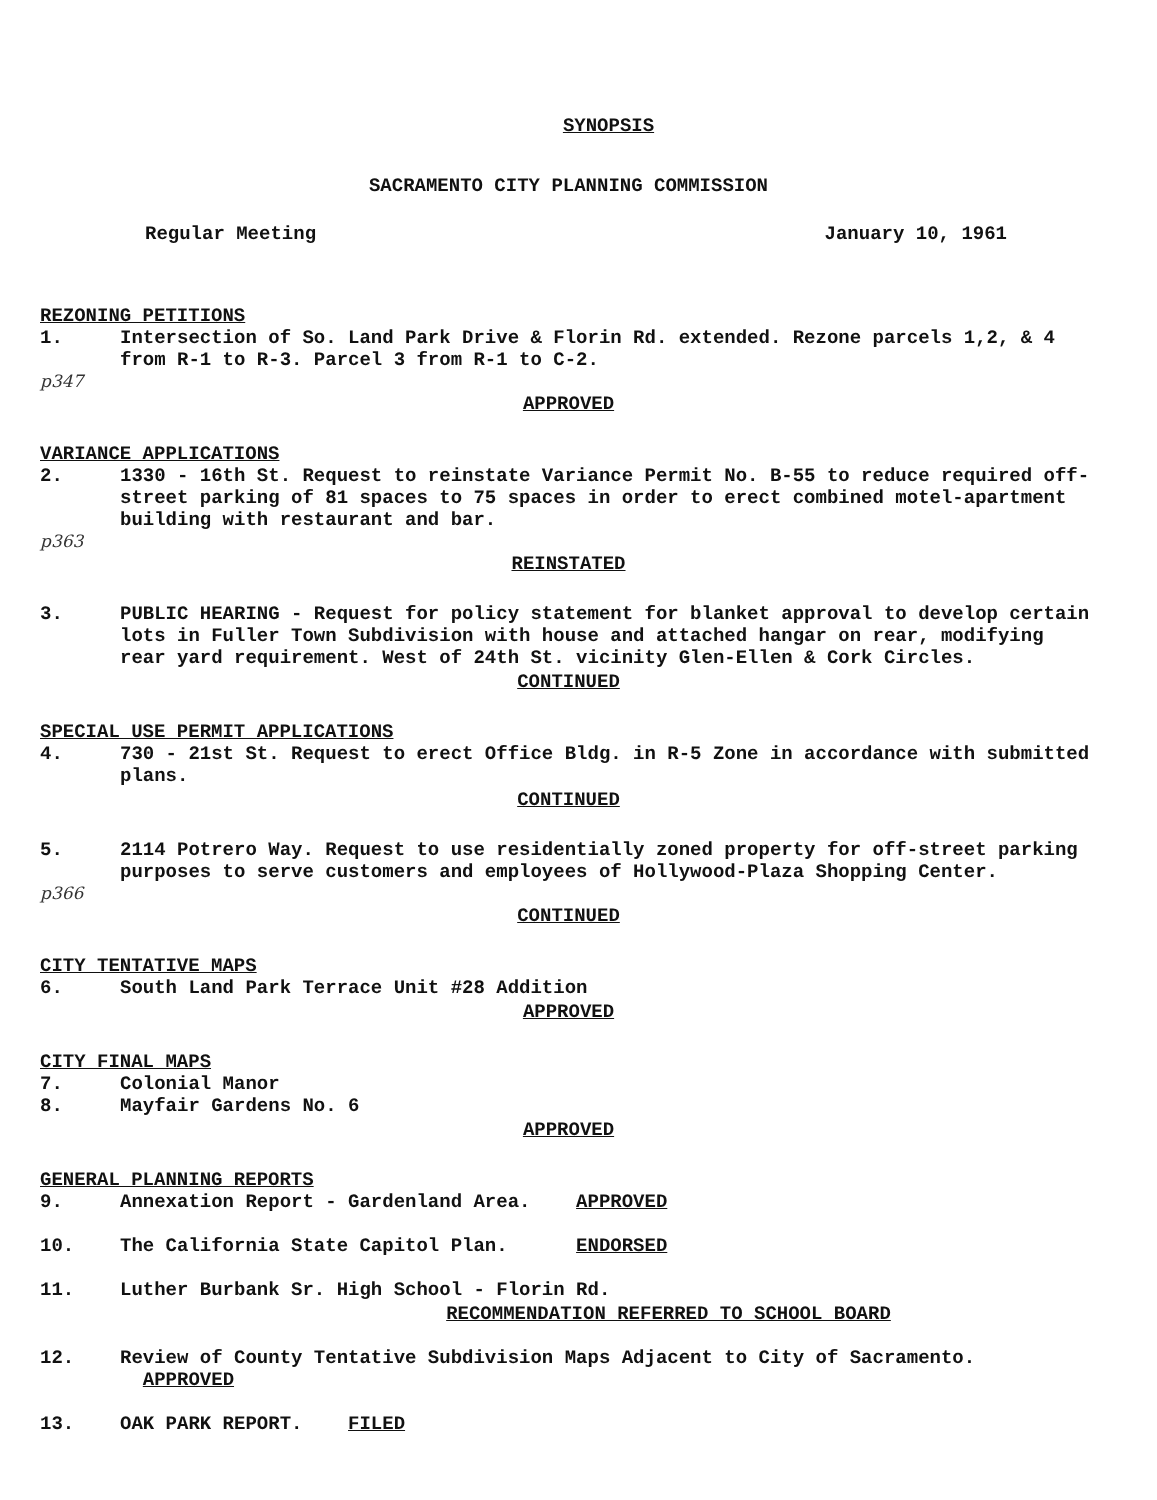SYNOPSIS
SACRAMENTO CITY PLANNING COMMISSION
Regular Meeting January 10, 1961
REZONING PETITIONS
1. Intersection of So. Land Park Drive & Florin Rd. extended. Rezone parcels 1,2, & 4 from R-1 to R-3. Parcel 3 from R-1 to C-2.
p347
APPROVED
VARIANCE APPLICATIONS
2. 1330 - 16th St. Request to reinstate Variance Permit No. B-55 to reduce required off-street parking of 81 spaces to 75 spaces in order to erect combined motel-apartment building with restaurant and bar.
p363
REINSTATED
3. PUBLIC HEARING - Request for policy statement for blanket approval to develop certain lots in Fuller Town Subdivision with house and attached hangar on rear, modifying rear yard requirement. West of 24th St. vicinity Glen-Ellen & Cork Circles.
CONTINUED
SPECIAL USE PERMIT APPLICATIONS
4. 730 - 21st St. Request to erect Office Bldg. in R-5 Zone in accordance with submitted plans.
CONTINUED
5. 2114 Potrero Way. Request to use residentially zoned property for off-street parking purposes to serve customers and employees of Hollywood-Plaza Shopping Center.
p366
CONTINUED
CITY TENTATIVE MAPS
6. South Land Park Terrace Unit #28 Addition
APPROVED
CITY FINAL MAPS
7. Colonial Manor
8. Mayfair Gardens No. 6
APPROVED
GENERAL PLANNING REPORTS
9. Annexation Report - Gardenland Area. APPROVED
10. The California State Capitol Plan. ENDORSED
11. Luther Burbank Sr. High School - Florin Rd.
RECOMMENDATION REFERRED TO SCHOOL BOARD
12. Review of County Tentative Subdivision Maps Adjacent to City of Sacramento. APPROVED
13. OAK PARK REPORT. FILED